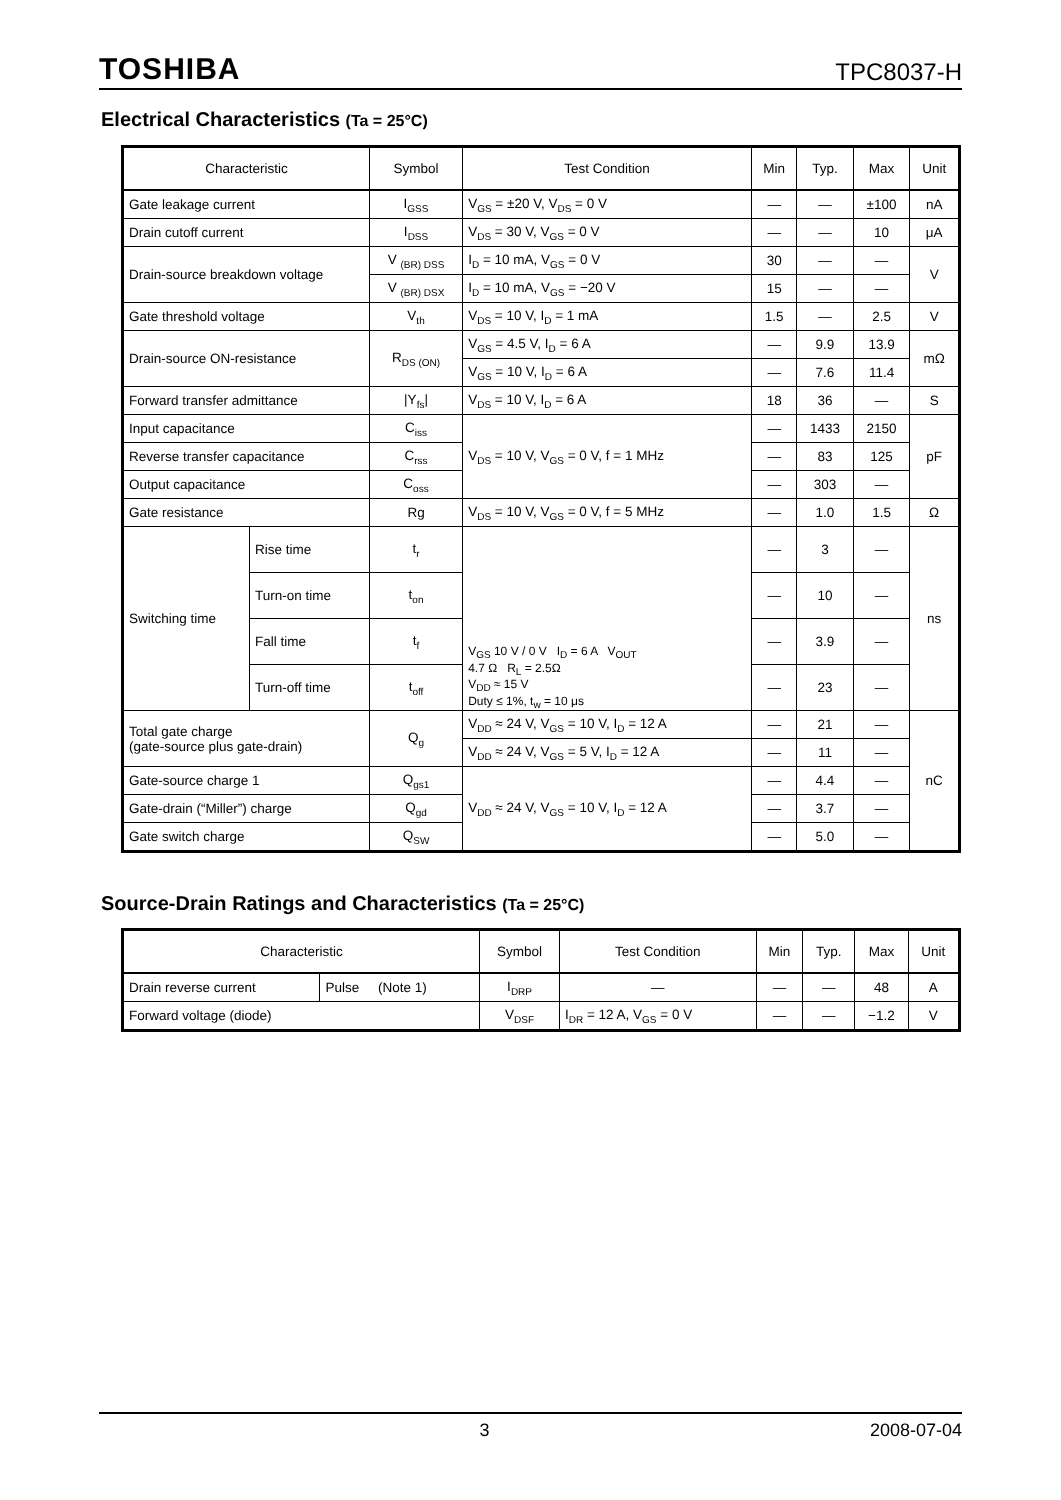TOSHIBA TPC8037-H
Electrical Characteristics (Ta = 25°C)
| Characteristic | | Symbol | Test Condition | Min | Typ. | Max | Unit |
| --- | --- | --- | --- | --- | --- | --- | --- |
| Gate leakage current | | I<sub>GSS</sub> | V<sub>GS</sub> = ±20 V, V<sub>DS</sub> = 0 V | — | — | ±100 | nA |
| Drain cutoff current | | I<sub>DSS</sub> | V<sub>DS</sub> = 30 V, V<sub>GS</sub> = 0 V | — | — | 10 | μA |
| Drain-source breakdown voltage | | V <sub>(BR) DSS</sub> | I<sub>D</sub> = 10 mA, V<sub>GS</sub> = 0 V | 30 | — | — | V |
| | | V <sub>(BR) DSX</sub> | I<sub>D</sub> = 10 mA, V<sub>GS</sub> = −20 V | 15 | — | — | |
| Gate threshold voltage | | V<sub>th</sub> | V<sub>DS</sub> = 10 V, I<sub>D</sub> = 1 mA | 1.5 | — | 2.5 | V |
| Drain-source ON-resistance | | R<sub>DS (ON)</sub> | V<sub>GS</sub> = 4.5 V, I<sub>D</sub> = 6 A | — | 9.9 | 13.9 | mΩ |
| | | | V<sub>GS</sub> = 10 V, I<sub>D</sub> = 6 A | — | 7.6 | 11.4 | |
| Forward transfer admittance | | /Y<sub>fs</sub>/ | V<sub>DS</sub> = 10 V, I<sub>D</sub> = 6 A | 18 | 36 | — | S |
| Input capacitance | | C<sub>iss</sub> | V<sub>DS</sub> = 10 V, V<sub>GS</sub> = 0 V, f = 1 MHz | — | 1433 | 2150 | pF |
| Reverse transfer capacitance | | C<sub>rss</sub> | | — | 83 | 125 | |
| Output capacitance | | C<sub>oss</sub> | | — | 303 | — | |
| Gate resistance | | Rg | V<sub>DS</sub> = 10 V, V<sub>GS</sub> = 0 V, f = 5 MHz | — | 1.0 | 1.5 | Ω |
| Switching time | Rise time | t<sub>r</sub> | V<sub>GS</sub> 10 V / 0 V I<sub>D</sub> = 6 A V<sub>OUT</sub> 4.7 Ω R<sub>L</sub> = 2.5Ω V<sub>DD</sub> ≈ 15 V Duty ≤ 1%, t<sub>w</sub> = 10 μs | — | 3 | — | ns |
| | Turn-on time | t<sub>on</sub> | | — | 10 | — | |
| | Fall time | t<sub>f</sub> | | — | 3.9 | — | |
| | Turn-off time | t<sub>off</sub> | | — | 23 | — | |
| Total gate charge (gate-source plus gate-drain) | | Q<sub>g</sub> | V<sub>DD</sub> ≈ 24 V, V<sub>GS</sub> = 10 V, I<sub>D</sub> = 12 A | — | 21 | — | nC |
| | | | V<sub>DD</sub> ≈ 24 V, V<sub>GS</sub> = 5 V, I<sub>D</sub> = 12 A | — | 11 | — | |
| Gate-source charge 1 | | Q<sub>gs1</sub> | V<sub>DD</sub> ≈ 24 V, V<sub>GS</sub> = 10 V, I<sub>D</sub> = 12 A | — | 4.4 | — | |
| Gate-drain (“Miller”) charge | | Q<sub>gd</sub> | | — | 3.7 | — | |
| Gate switch charge | | Q<sub>SW</sub> | | — | 5.0 | — | |
Source-Drain Ratings and Characteristics (Ta = 25°C)
| Characteristic | | Symbol | Test Condition | Min | Typ. | Max | Unit |
| --- | --- | --- | --- | --- | --- | --- | --- |
| Drain reverse current | Pulse (Note 1) | I<sub>DRP</sub> | — | — | — | 48 | A |
| Forward voltage (diode) | | V<sub>DSF</sub> | I<sub>DR</sub> = 12 A, V<sub>GS</sub> = 0 V | — | — | −1.2 | V |
3 2008-07-04